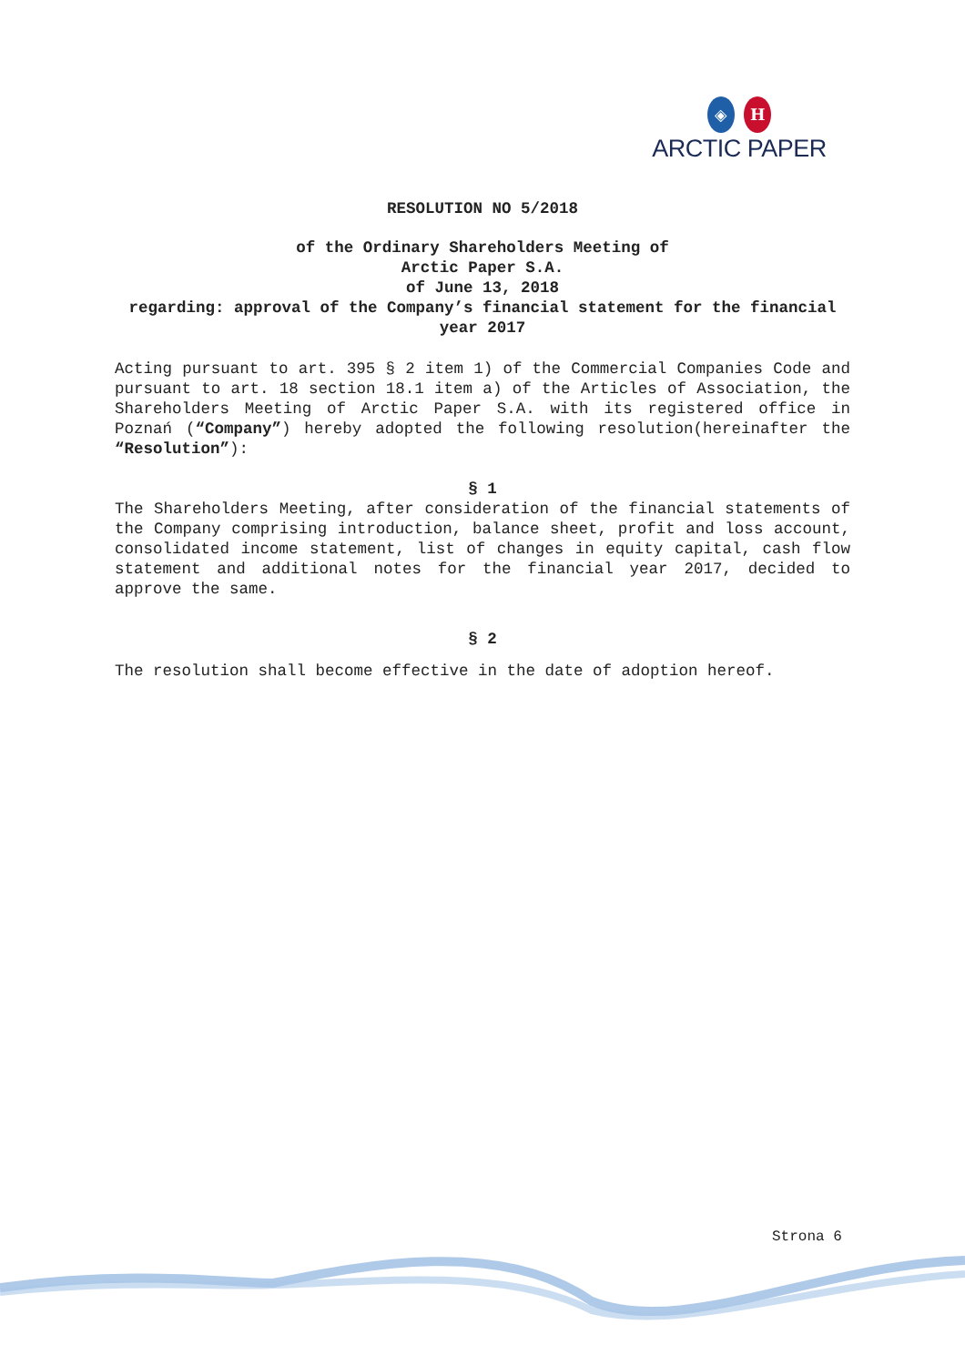◈ H
ARCTIC PAPER
RESOLUTION NO 5/2018
of the Ordinary Shareholders Meeting of
Arctic Paper S.A.
of June 13, 2018
regarding: approval of the Company’s financial statement for the financial year 2017
Acting pursuant to art. 395 § 2 item 1) of the Commercial Companies Code and pursuant to art. 18 section 18.1 item a) of the Articles of Association, the Shareholders Meeting of Arctic Paper S.A. with its registered office in Poznań (“Company”) hereby adopted the following resolution(hereinafter the “Resolution”):
§ 1
The Shareholders Meeting, after consideration of the financial statements of the Company comprising introduction, balance sheet, profit and loss account, consolidated income statement, list of changes in equity capital, cash flow statement and additional notes for the financial year 2017, decided to approve the same.
§ 2
The resolution shall become effective in the date of adoption hereof.
Strona 6